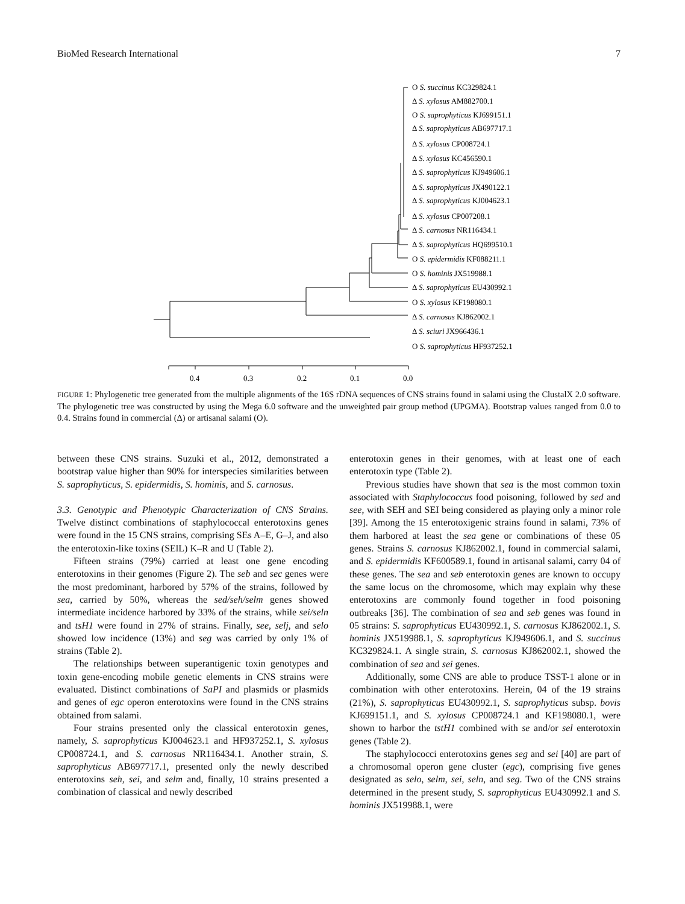BioMed Research International 7
O S. succinus KC329824.1
Δ S. xylosus AM882700.1
O S. saprophyticus KJ699151.1
Δ S. saprophyticus AB697717.1
Δ S. xylosus CP008724.1
Δ S. xylosus KC456590.1
Δ S. saprophyticus KJ949606.1
Δ S. saprophyticus JX490122.1
Δ S. saprophyticus KJ004623.1
Δ S. xylosus CP007208.1
Δ S. carnosus NR116434.1
Δ S. saprophyticus HQ699510.1
O S. epidermidis KF088211.1
O S. hominis JX519988.1
Δ S. saprophyticus EU430992.1
O S. xylosus KF198080.1
Δ S. carnosus KJ862002.1
Δ S. sciuri JX966436.1
O S. saprophyticus HF937252.1
0.4
0.3
0.2
0.1
0.0
FIGURE 1: Phylogenetic tree generated from the multiple alignments of the 16S rDNA sequences of CNS strains found in salami using the ClustalX 2.0 software. The phylogenetic tree was constructed by using the Mega 6.0 software and the unweighted pair group method (UPGMA). Bootstrap values ranged from 0.0 to 0.4. Strains found in commercial (Δ) or artisanal salami (O).
between these CNS strains. Suzuki et al., 2012, demonstrated a bootstrap value higher than 90% for interspecies similarities between S. saprophyticus, S. epidermidis, S. hominis, and S. carnosus.
3.3. Genotypic and Phenotypic Characterization of CNS Strains. Twelve distinct combinations of staphylococcal enterotoxins genes were found in the 15 CNS strains, comprising SEs A–E, G–J, and also the enterotoxin-like toxins (SElL) K–R and U (Table 2).
Fifteen strains (79%) carried at least one gene encoding enterotoxins in their genomes (Figure 2). The seb and sec genes were the most predominant, harbored by 57% of the strains, followed by sea, carried by 50%, whereas the sed/seh/selm genes showed intermediate incidence harbored by 33% of the strains, while sei/seln and tsH1 were found in 27% of strains. Finally, see, selj, and selo showed low incidence (13%) and seg was carried by only 1% of strains (Table 2).
The relationships between superantigenic toxin genotypes and toxin gene-encoding mobile genetic elements in CNS strains were evaluated. Distinct combinations of SaPI and plasmids or plasmids and genes of egc operon enterotoxins were found in the CNS strains obtained from salami.
Four strains presented only the classical enterotoxin genes, namely, S. saprophyticus KJ004623.1 and HF937252.1, S. xylosus CP008724.1, and S. carnosus NR116434.1. Another strain, S. saprophyticus AB697717.1, presented only the newly described enterotoxins seh, sei, and selm and, finally, 10 strains presented a combination of classical and newly described
enterotoxin genes in their genomes, with at least one of each enterotoxin type (Table 2).
Previous studies have shown that sea is the most common toxin associated with Staphylococcus food poisoning, followed by sed and see, with SEH and SEI being considered as playing only a minor role [39]. Among the 15 enterotoxigenic strains found in salami, 73% of them harbored at least the sea gene or combinations of these 05 genes. Strains S. carnosus KJ862002.1, found in commercial salami, and S. epidermidis KF600589.1, found in artisanal salami, carry 04 of these genes. The sea and seb enterotoxin genes are known to occupy the same locus on the chromosome, which may explain why these enterotoxins are commonly found together in food poisoning outbreaks [36]. The combination of sea and seb genes was found in 05 strains: S. saprophyticus EU430992.1, S. carnosus KJ862002.1, S. hominis JX519988.1, S. saprophyticus KJ949606.1, and S. succinus KC329824.1. A single strain, S. carnosus KJ862002.1, showed the combination of sea and sei genes.
Additionally, some CNS are able to produce TSST-1 alone or in combination with other enterotoxins. Herein, 04 of the 19 strains (21%), S. saprophyticus EU430992.1, S. saprophyticus subsp. bovis KJ699151.1, and S. xylosus CP008724.1 and KF198080.1, were shown to harbor the tstH1 combined with se and/or sel enterotoxin genes (Table 2).
The staphylococci enterotoxins genes seg and sei [40] are part of a chromosomal operon gene cluster (egc), comprising five genes designated as selo, selm, sei, seln, and seg. Two of the CNS strains determined in the present study, S. saprophyticus EU430992.1 and S. hominis JX519988.1, were